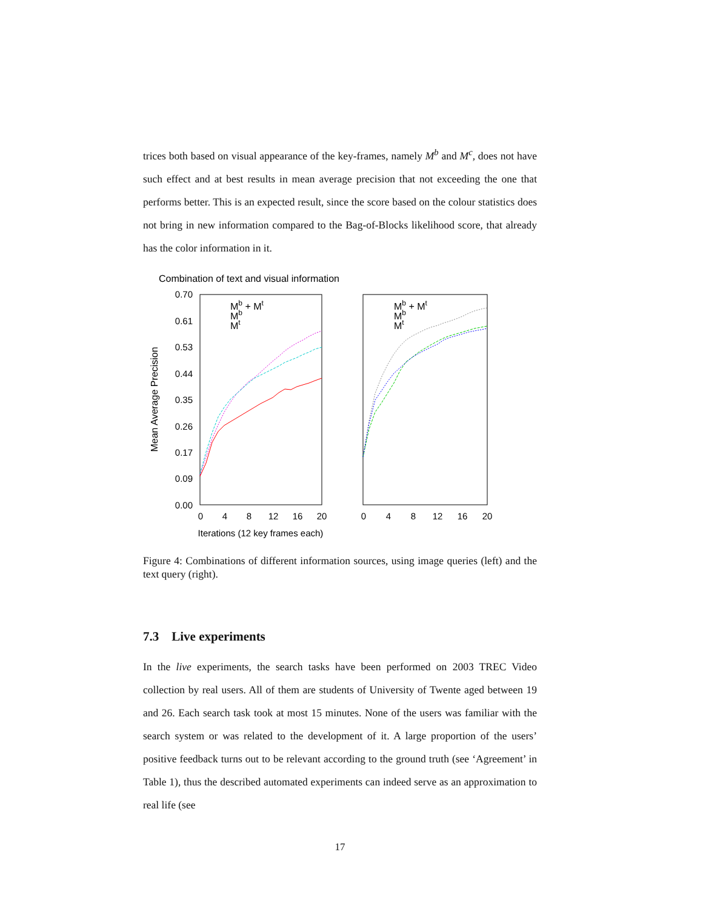trices both based on visual appearance of the key-frames, namely M<sup>b</sup> and M<sup>c</sup>, does not have such effect and at best results in mean average precision that not exceeding the one that performs better. This is an expected result, since the score based on the colour statistics does not bring in new information compared to the Bag-of-Blocks likelihood score, that already has the color information in it.
Combination of text and visual information
0.70
0.61
0.53
0.44
0.35
0.26
0.17
0.09
0.00
0
4
8
12
16
20
0
4
8
12
16
20
Iterations (12 key frames each)
Mean Average Precision
Mb + Mt
Mb
Mt
Mb + Mt
Mb
Mt
Figure 4: Combinations of different information sources, using image queries (left) and the text query (right).
7.3 Live experiments
In the live experiments, the search tasks have been performed on 2003 TREC Video collection by real users. All of them are students of University of Twente aged between 19 and 26. Each search task took at most 15 minutes. None of the users was familiar with the search system or was related to the development of it. A large proportion of the users’ positive feedback turns out to be relevant according to the ground truth (see ‘Agreement’ in Table 1), thus the described automated experiments can indeed serve as an approximation to real life (see
17